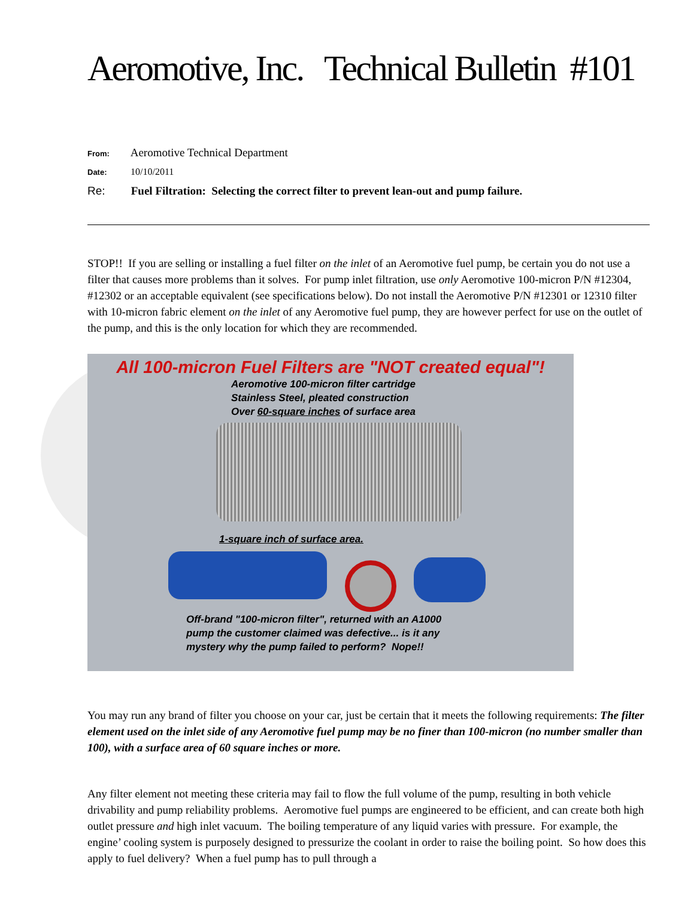Aeromotive, Inc. Technical Bulletin #101
From: Aeromotive Technical Department
Date: 10/10/2011
Re: Fuel Filtration: Selecting the correct filter to prevent lean-out and pump failure.
STOP!! If you are selling or installing a fuel filter on the inlet of an Aeromotive fuel pump, be certain you do not use a filter that causes more problems than it solves. For pump inlet filtration, use only Aeromotive 100-micron P/N #12304, #12302 or an acceptable equivalent (see specifications below). Do not install the Aeromotive P/N #12301 or 12310 filter with 10-micron fabric element on the inlet of any Aeromotive fuel pump, they are however perfect for use on the outlet of the pump, and this is the only location for which they are recommended.
All 100-micron Fuel Filters are "NOT created equal"!
Aeromotive 100-micron filter cartridge
Stainless Steel, pleated construction
Over 60-square inches of surface area
1-square inch of surface area.
Off-brand "100-micron filter", returned with an A1000
pump the customer claimed was defective... is it any
mystery why the pump failed to perform? Nope!!
You may run any brand of filter you choose on your car, just be certain that it meets the following requirements: The filter element used on the inlet side of any Aeromotive fuel pump may be no finer than 100-micron (no number smaller than 100), with a surface area of 60 square inches or more.
Any filter element not meeting these criteria may fail to flow the full volume of the pump, resulting in both vehicle drivability and pump reliability problems. Aeromotive fuel pumps are engineered to be efficient, and can create both high outlet pressure and high inlet vacuum. The boiling temperature of any liquid varies with pressure. For example, the engine’ cooling system is purposely designed to pressurize the coolant in order to raise the boiling point. So how does this apply to fuel delivery? When a fuel pump has to pull through a